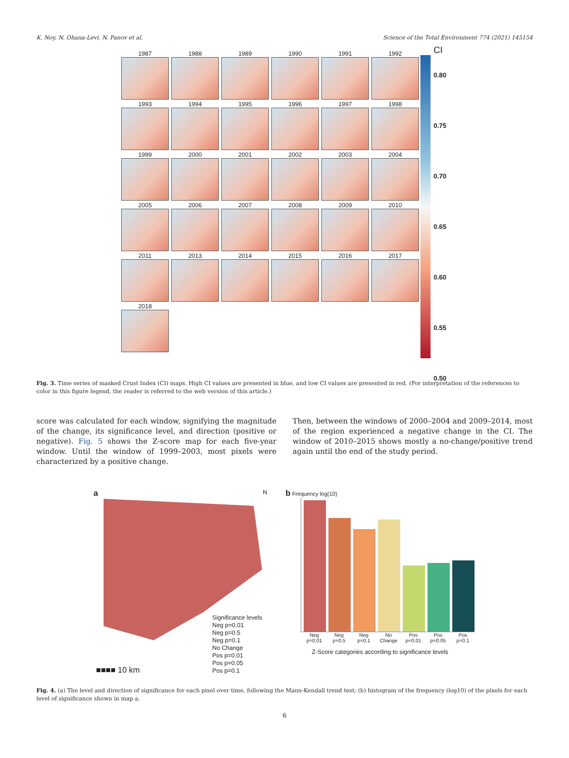K. Noy, N. Ohana-Levi, N. Panov et al. Science of the Total Environment 774 (2021) 145154
1987
1988
1989
1990
1991
1992
1993
1994
1995
1996
1997
1998
1999
2000
2001
2002
2003
2004
2005
2006
2007
2008
2009
2010
2011
2013
2014
2015
2016
2017
2018
CI
0.80
0.75
0.70
0.65
0.60
0.55
0.50
Fig. 3. Time series of masked Crust Index (CI) maps. High CI values are presented in blue, and low CI values are presented in red. (For interpretation of the references to color in this figure legend, the reader is referred to the web version of this article.)
score was calculated for each window, signifying the magnitude of the change, its significance level, and direction (positive or negative). Fig. 5 shows the Z-score map for each five-year window. Until the window of 1999–2003, most pixels were characterized by a positive change.
Then, between the windows of 2000–2004 and 2009–2014, most of the region experienced a negative change in the CI. The window of 2010–2015 shows mostly a no-change/positive trend again until the end of the study period.
a N
Significance levels
Neg p=0.01
Neg p=0.5
Neg p=0.1
No Change
Pos p=0.01
Pos p=0.05
Pos p=0.1
■■■■ 10 km
b Frequency log(10)
Neg p=0.01 Neg p=0.5 Neg p=0.1 No Change Pos p=0.01 Pos p=0.05 Pos p=0.1
Z-Score categories according to significance levels
Fig. 4. (a) The level and direction of significance for each pixel over time, following the Mann-Kendall trend test; (b) histogram of the frequency (log10) of the pixels for each level of significance shown in map a.
6